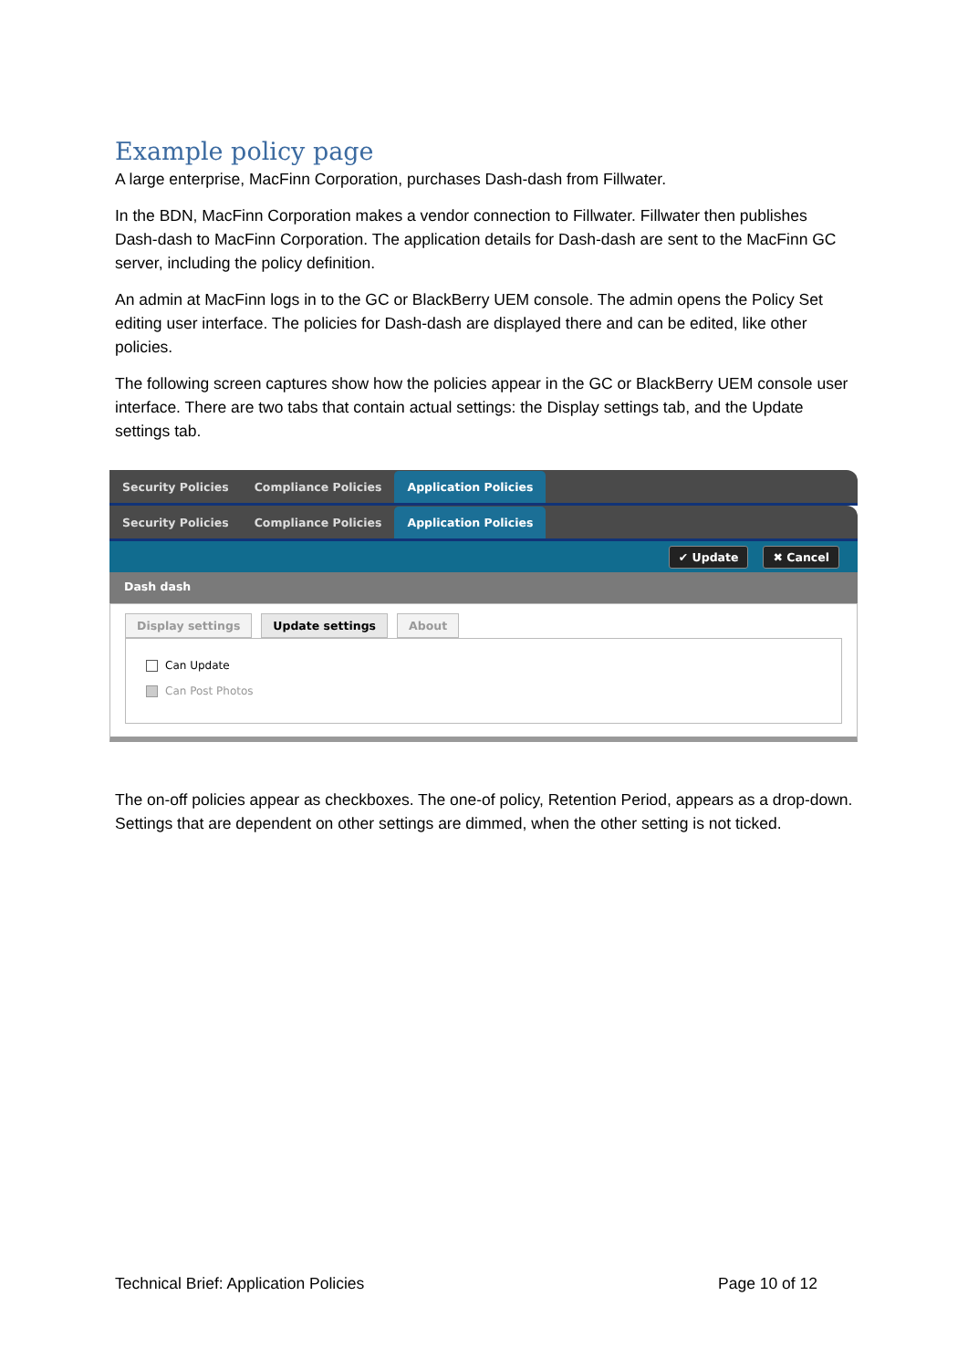Example policy page
A large enterprise, MacFinn Corporation, purchases Dash-dash from Fillwater.
In the BDN, MacFinn Corporation makes a vendor connection to Fillwater. Fillwater then publishes Dash-dash to MacFinn Corporation. The application details for Dash-dash are sent to the MacFinn GC server, including the policy definition.
An admin at MacFinn logs in to the GC or BlackBerry UEM console. The admin opens the Policy Set editing user interface. The policies for Dash-dash are displayed there and can be edited, like other policies.
The following screen captures show how the policies appear in the GC or BlackBerry UEM console user interface. There are two tabs that contain actual settings: the Display settings tab, and the Update settings tab.
Security Policies Compliance Policies Application Policies
Security Policies Compliance Policies Application Policies
✔ Update ✖ Cancel
Dash dash
Display settings Update settings About
Can Update
Can Post Photos
The on-off policies appear as checkboxes. The one-of policy, Retention Period, appears as a drop-down. Settings that are dependent on other settings are dimmed, when the other setting is not ticked.
Technical Brief: Application Policies Page 10 of 12